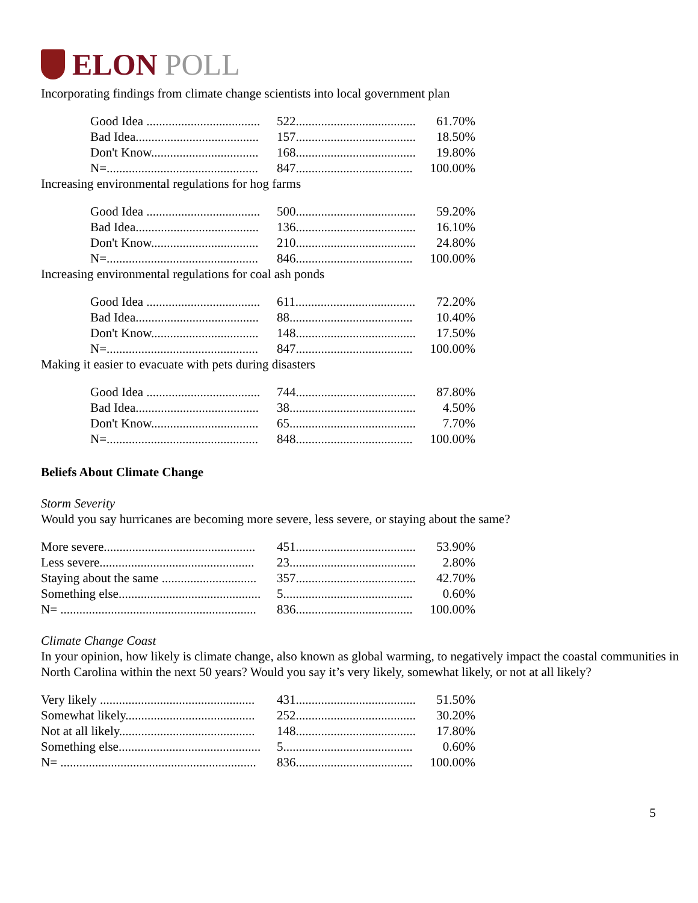ELON POLL
Incorporating findings from climate change scientists into local government plan
| Good Idea .................................... | 522...................................... | 61.70% |
| Bad Idea....................................... | 157...................................... | 18.50% |
| Don't Know.................................. | 168...................................... | 19.80% |
| N=................................................ | 847..................................... | 100.00% |
Increasing environmental regulations for hog farms
| Good Idea .................................... | 500...................................... | 59.20% |
| Bad Idea....................................... | 136...................................... | 16.10% |
| Don't Know.................................. | 210...................................... | 24.80% |
| N=................................................ | 846..................................... | 100.00% |
Increasing environmental regulations for coal ash ponds
| Good Idea .................................... | 611...................................... | 72.20% |
| Bad Idea....................................... | 88....................................... | 10.40% |
| Don't Know.................................. | 148...................................... | 17.50% |
| N=................................................ | 847..................................... | 100.00% |
Making it easier to evacuate with pets during disasters
| Good Idea .................................... | 744...................................... | 87.80% |
| Bad Idea....................................... | 38........................................ | 4.50% |
| Don't Know.................................. | 65........................................ | 7.70% |
| N=................................................ | 848..................................... | 100.00% |
Beliefs About Climate Change
Storm Severity
Would you say hurricanes are becoming more severe, less severe, or staying about the same?
| More severe................................................ | 451...................................... | 53.90% |
| Less severe................................................. | 23........................................ | 2.80% |
| Staying about the same .............................. | 357...................................... | 42.70% |
| Something else............................................. | 5......................................... | 0.60% |
| N= .............................................................. | 836..................................... | 100.00% |
Climate Change Coast
In your opinion, how likely is climate change, also known as global warming, to negatively impact the coastal communities in North Carolina within the next 50 years? Would you say it’s very likely, somewhat likely, or not at all likely?
| Very likely ................................................. | 431...................................... | 51.50% |
| Somewhat likely......................................... | 252...................................... | 30.20% |
| Not at all likely........................................... | 148...................................... | 17.80% |
| Something else............................................. | 5......................................... | 0.60% |
| N= .............................................................. | 836..................................... | 100.00% |
5